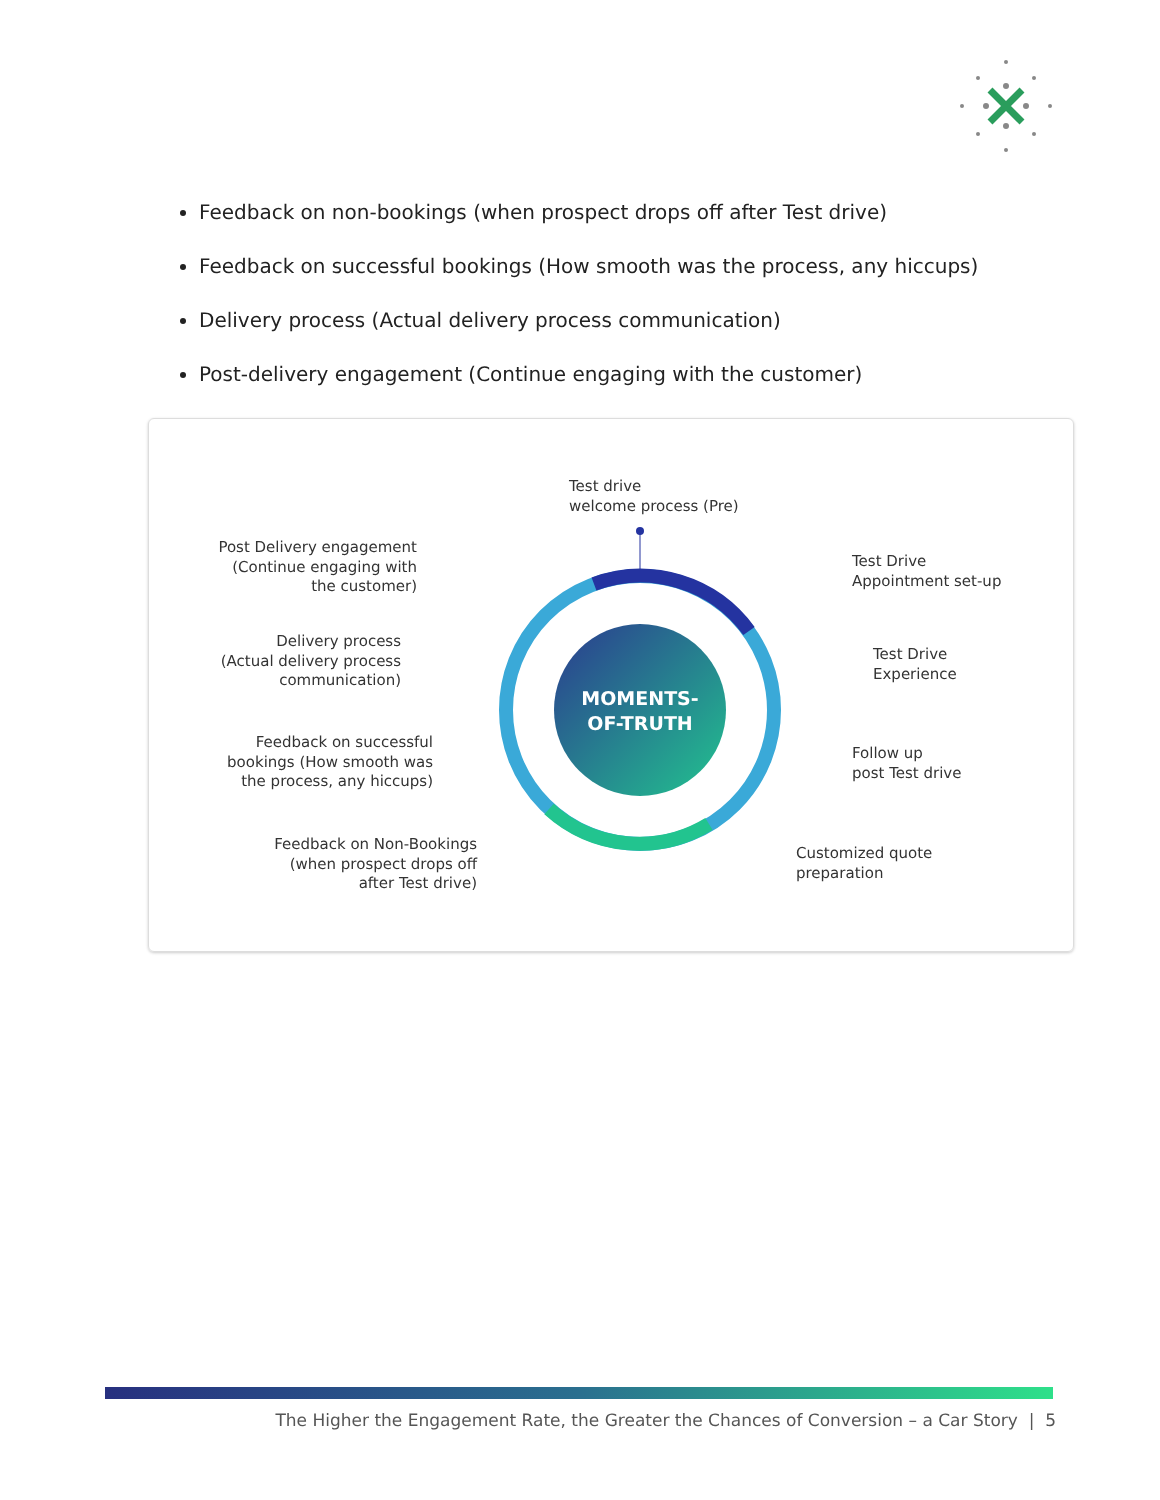Feedback on non-bookings (when prospect drops off after Test drive)
Feedback on successful bookings (How smooth was the process, any hiccups)
Delivery process (Actual delivery process communication)
Post-delivery engagement (Continue engaging with the customer)
MOMENTS-
OF-TRUTH
Test drive
welcome process (Pre)
Test Drive
Appointment set-up
Test Drive
Experience
Follow up
post Test drive
Customized quote
preparation
Feedback on Non-Bookings
(when prospect drops off
after Test drive)
Feedback on successful
bookings (How smooth was
the process, any hiccups)
Delivery process
(Actual delivery process
communication)
Post Delivery engagement
(Continue engaging with
the customer)
The Higher the Engagement Rate, the Greater the Chances of Conversion – a Car Story | 5